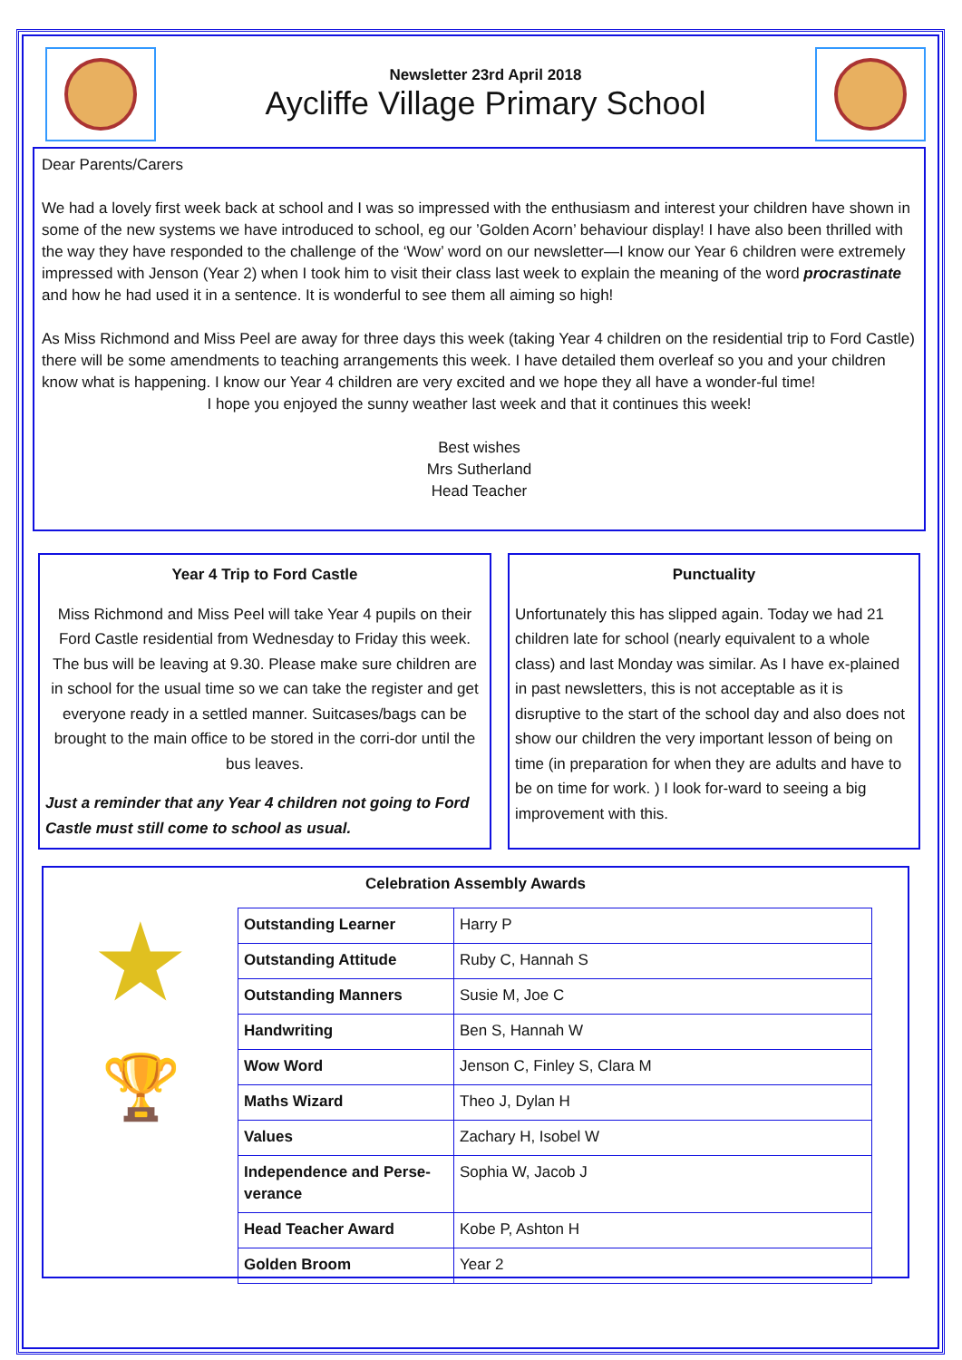Newsletter 23rd April 2018
Aycliffe Village Primary School
Dear Parents/Carers
We had a lovely first week back at school and I was so impressed with the enthusiasm and interest your children have shown in some of the new systems we have introduced to school, eg our ’Golden Acorn’ behaviour display! I have also been thrilled with the way they have responded to the challenge of the ‘Wow’ word on our newsletter—I know our Year 6 children were extremely impressed with Jenson (Year 2) when I took him to visit their class last week to explain the meaning of the word procrastinate and how he had used it in a sentence. It is wonderful to see them all aiming so high!
As Miss Richmond and Miss Peel are away for three days this week (taking Year 4 children on the residential trip to Ford Castle) there will be some amendments to teaching arrangements this week. I have detailed them overleaf so you and your children know what is happening. I know our Year 4 children are very excited and we hope they all have a wonder-ful time!
I hope you enjoyed the sunny weather last week and that it continues this week!
Best wishes
Mrs Sutherland
Head Teacher
Year 4 Trip to Ford Castle
Miss Richmond and Miss Peel will take Year 4 pupils on their Ford Castle residential from Wednesday to Friday this week. The bus will be leaving at 9.30. Please make sure children are in school for the usual time so we can take the register and get everyone ready in a settled manner. Suitcases/bags can be brought to the main office to be stored in the corri-dor until the bus leaves.
Just a reminder that any Year 4 children not going to Ford Castle must still come to school as usual.
Punctuality
Unfortunately this has slipped again. Today we had 21 children late for school (nearly equivalent to a whole class) and last Monday was similar. As I have ex-plained in past newsletters, this is not acceptable as it is disruptive to the start of the school day and also does not show our children the very important lesson of being on time (in preparation for when they are adults and have to be on time for work. ) I look for-ward to seeing a big improvement with this.
Celebration Assembly Awards
★
🏆
| Outstanding Learner | Harry P |
| Outstanding Attitude | Ruby C, Hannah S |
| Outstanding Manners | Susie M, Joe C |
| Handwriting | Ben S, Hannah W |
| Wow Word | Jenson C, Finley S, Clara M |
| Maths Wizard | Theo J, Dylan H |
| Values | Zachary H, Isobel W |
| Independence and Perse-verance | Sophia W, Jacob J |
| Head Teacher Award | Kobe P, Ashton H |
| Golden Broom | Year 2 |